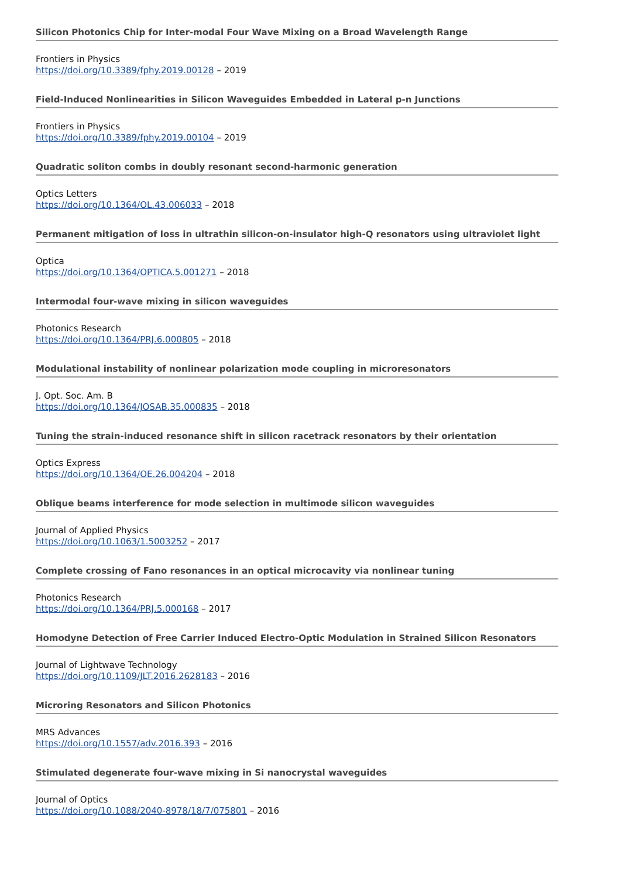Silicon Photonics Chip for Inter-modal Four Wave Mixing on a Broad Wavelength Range
Frontiers in Physics
https://doi.org/10.3389/fphy.2019.00128 – 2019
Field-Induced Nonlinearities in Silicon Waveguides Embedded in Lateral p-n Junctions
Frontiers in Physics
https://doi.org/10.3389/fphy.2019.00104 – 2019
Quadratic soliton combs in doubly resonant second-harmonic generation
Optics Letters
https://doi.org/10.1364/OL.43.006033 – 2018
Permanent mitigation of loss in ultrathin silicon-on-insulator high-Q resonators using ultraviolet light
Optica
https://doi.org/10.1364/OPTICA.5.001271 – 2018
Intermodal four-wave mixing in silicon waveguides
Photonics Research
https://doi.org/10.1364/PRJ.6.000805 – 2018
Modulational instability of nonlinear polarization mode coupling in microresonators
J. Opt. Soc. Am. B
https://doi.org/10.1364/JOSAB.35.000835 – 2018
Tuning the strain-induced resonance shift in silicon racetrack resonators by their orientation
Optics Express
https://doi.org/10.1364/OE.26.004204 – 2018
Oblique beams interference for mode selection in multimode silicon waveguides
Journal of Applied Physics
https://doi.org/10.1063/1.5003252 – 2017
Complete crossing of Fano resonances in an optical microcavity via nonlinear tuning
Photonics Research
https://doi.org/10.1364/PRJ.5.000168 – 2017
Homodyne Detection of Free Carrier Induced Electro-Optic Modulation in Strained Silicon Resonators
Journal of Lightwave Technology
https://doi.org/10.1109/JLT.2016.2628183 – 2016
Microring Resonators and Silicon Photonics
MRS Advances
https://doi.org/10.1557/adv.2016.393 – 2016
Stimulated degenerate four-wave mixing in Si nanocrystal waveguides
Journal of Optics
https://doi.org/10.1088/2040-8978/18/7/075801 – 2016